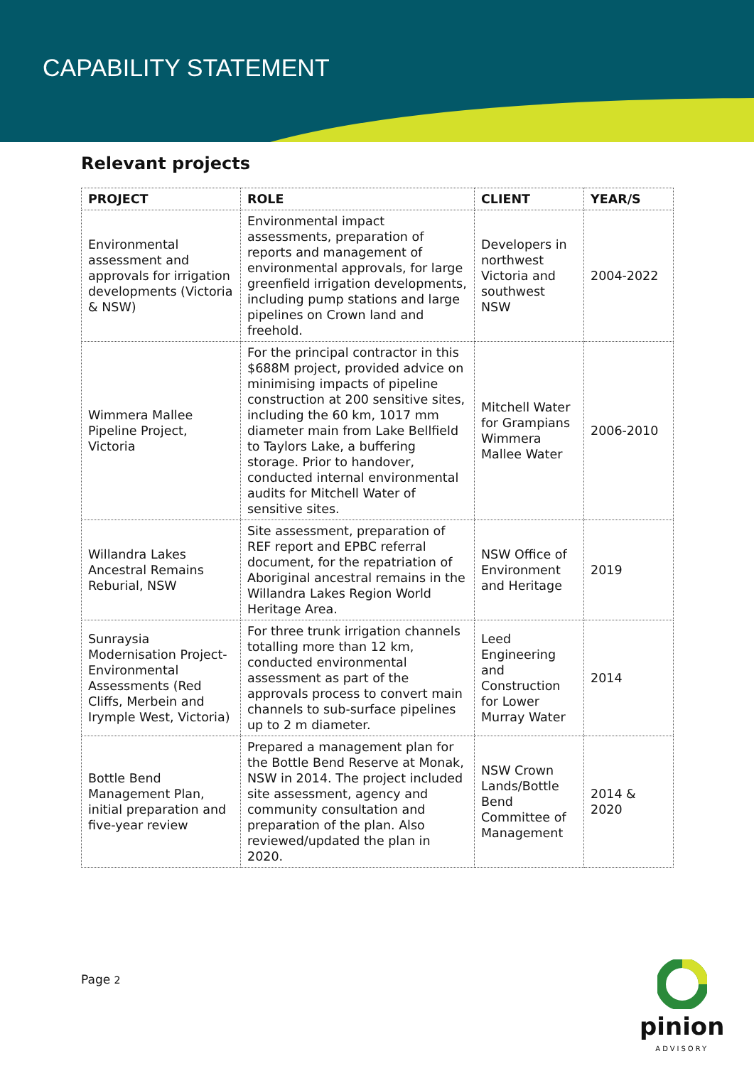CAPABILITY STATEMENT
Relevant projects
| PROJECT | ROLE | CLIENT | YEAR/S |
| --- | --- | --- | --- |
| Environmental assessment and approvals for irrigation developments (Victoria & NSW) | Environmental impact assessments, preparation of reports and management of environmental approvals, for large greenfield irrigation developments, including pump stations and large pipelines on Crown land and freehold. | Developers in northwest Victoria and southwest NSW | 2004-2022 |
| Wimmera Mallee Pipeline Project, Victoria | For the principal contractor in this $688M project, provided advice on minimising impacts of pipeline construction at 200 sensitive sites, including the 60 km, 1017 mm diameter main from Lake Bellfield to Taylors Lake, a buffering storage. Prior to handover, conducted internal environmental audits for Mitchell Water of sensitive sites. | Mitchell Water for Grampians Wimmera Mallee Water | 2006-2010 |
| Willandra Lakes Ancestral Remains Reburial, NSW | Site assessment, preparation of REF report and EPBC referral document, for the repatriation of Aboriginal ancestral remains in the Willandra Lakes Region World Heritage Area. | NSW Office of Environment and Heritage | 2019 |
| Sunraysia Modernisation Project- Environmental Assessments (Red Cliffs, Merbein and Irymple West, Victoria) | For three trunk irrigation channels totalling more than 12 km, conducted environmental assessment as part of the approvals process to convert main channels to sub-surface pipelines up to 2 m diameter. | Leed Engineering and Construction for Lower Murray Water | 2014 |
| Bottle Bend Management Plan, initial preparation and five-year review | Prepared a management plan for the Bottle Bend Reserve at Monak, NSW in 2014. The project included site assessment, agency and community consultation and preparation of the plan. Also reviewed/updated the plan in 2020. | NSW Crown Lands/Bottle Bend Committee of Management | 2014 & 2020 |
Page 2
pinion
ADVISORY